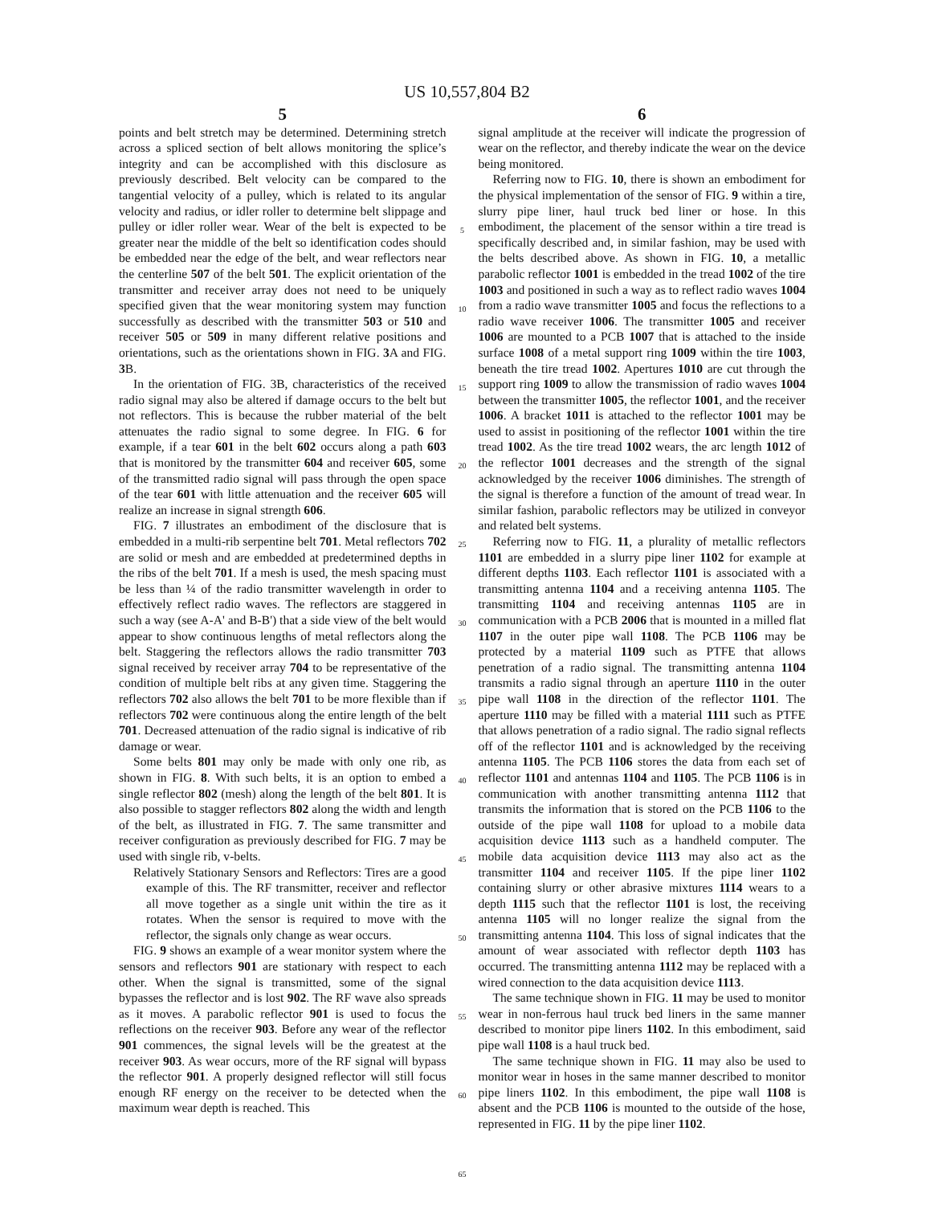US 10,557,804 B2
5
points and belt stretch may be determined. Determining stretch across a spliced section of belt allows monitoring the splice’s integrity and can be accomplished with this disclosure as previously described. Belt velocity can be compared to the tangential velocity of a pulley, which is related to its angular velocity and radius, or idler roller to determine belt slippage and pulley or idler roller wear. Wear of the belt is expected to be greater near the middle of the belt so identification codes should be embedded near the edge of the belt, and wear reflectors near the centerline 507 of the belt 501. The explicit orientation of the transmitter and receiver array does not need to be uniquely specified given that the wear monitoring system may function successfully as described with the transmitter 503 or 510 and receiver 505 or 509 in many different relative positions and orientations, such as the orientations shown in FIG. 3 A and FIG. 3 B.
In the orientation of FIG. 3B, characteristics of the received radio signal may also be altered if damage occurs to the belt but not reflectors. This is because the rubber material of the belt attenuates the radio signal to some degree. In FIG. 6 for example, if a tear 601 in the belt 602 occurs along a path 603 that is monitored by the transmitter 604 and receiver 605, some of the transmitted radio signal will pass through the open space of the tear 601 with little attenuation and the receiver 605 will realize an increase in signal strength 606.
FIG. 7 illustrates an embodiment of the disclosure that is embedded in a multi-rib serpentine belt 701. Metal reflectors 702 are solid or mesh and are embedded at predetermined depths in the ribs of the belt 701. If a mesh is used, the mesh spacing must be less than ¼ of the radio transmitter wavelength in order to effectively reflect radio waves. The reflectors are staggered in such a way (see A-A' and B-B') that a side view of the belt would appear to show continuous lengths of metal reflectors along the belt. Staggering the reflectors allows the radio transmitter 703 signal received by receiver array 704 to be representative of the condition of multiple belt ribs at any given time. Staggering the reflectors 702 also allows the belt 701 to be more flexible than if reflectors 702 were continuous along the entire length of the belt 701. Decreased attenuation of the radio signal is indicative of rib damage or wear.
Some belts 801 may only be made with only one rib, as shown in FIG. 8. With such belts, it is an option to embed a single reflector 802 (mesh) along the length of the belt 801. It is also possible to stagger reflectors 802 along the width and length of the belt, as illustrated in FIG. 7. The same transmitter and receiver configuration as previously described for FIG. 7 may be used with single rib, v-belts.
Relatively Stationary Sensors and Reflectors: Tires are a good example of this. The RF transmitter, receiver and reflector all move together as a single unit within the tire as it rotates. When the sensor is required to move with the reflector, the signals only change as wear occurs.
FIG. 9 shows an example of a wear monitor system where the sensors and reflectors 901 are stationary with respect to each other. When the signal is transmitted, some of the signal bypasses the reflector and is lost 902. The RF wave also spreads as it moves. A parabolic reflector 901 is used to focus the reflections on the receiver 903. Before any wear of the reflector 901 commences, the signal levels will be the greatest at the receiver 903. As wear occurs, more of the RF signal will bypass the reflector 901. A properly designed reflector will still focus enough RF energy on the receiver to be detected when the maximum wear depth is reached. This
5
10
15
20
25
30
35
40
45
50
55
60
65
6
signal amplitude at the receiver will indicate the progression of wear on the reflector, and thereby indicate the wear on the device being monitored.
Referring now to FIG. 10, there is shown an embodiment for the physical implementation of the sensor of FIG. 9 within a tire, slurry pipe liner, haul truck bed liner or hose. In this embodiment, the placement of the sensor within a tire tread is specifically described and, in similar fashion, may be used with the belts described above. As shown in FIG. 10, a metallic parabolic reflector 1001 is embedded in the tread 1002 of the tire 1003 and positioned in such a way as to reflect radio waves 1004 from a radio wave transmitter 1005 and focus the reflections to a radio wave receiver 1006. The transmitter 1005 and receiver 1006 are mounted to a PCB 1007 that is attached to the inside surface 1008 of a metal support ring 1009 within the tire 1003, beneath the tire tread 1002. Apertures 1010 are cut through the support ring 1009 to allow the transmission of radio waves 1004 between the transmitter 1005, the reflector 1001, and the receiver 1006. A bracket 1011 is attached to the reflector 1001 may be used to assist in positioning of the reflector 1001 within the tire tread 1002. As the tire tread 1002 wears, the arc length 1012 of the reflector 1001 decreases and the strength of the signal acknowledged by the receiver 1006 diminishes. The strength of the signal is therefore a function of the amount of tread wear. In similar fashion, parabolic reflectors may be utilized in conveyor and related belt systems.
Referring now to FIG. 11, a plurality of metallic reflectors 1101 are embedded in a slurry pipe liner 1102 for example at different depths 1103. Each reflector 1101 is associated with a transmitting antenna 1104 and a receiving antenna 1105. The transmitting 1104 and receiving antennas 1105 are in communication with a PCB 2006 that is mounted in a milled flat 1107 in the outer pipe wall 1108. The PCB 1106 may be protected by a material 1109 such as PTFE that allows penetration of a radio signal. The transmitting antenna 1104 transmits a radio signal through an aperture 1110 in the outer pipe wall 1108 in the direction of the reflector 1101. The aperture 1110 may be filled with a material 1111 such as PTFE that allows penetration of a radio signal. The radio signal reflects off of the reflector 1101 and is acknowledged by the receiving antenna 1105. The PCB 1106 stores the data from each set of reflector 1101 and antennas 1104 and 1105. The PCB 1106 is in communication with another transmitting antenna 1112 that transmits the information that is stored on the PCB 1106 to the outside of the pipe wall 1108 for upload to a mobile data acquisition device 1113 such as a handheld computer. The mobile data acquisition device 1113 may also act as the transmitter 1104 and receiver 1105. If the pipe liner 1102 containing slurry or other abrasive mixtures 1114 wears to a depth 1115 such that the reflector 1101 is lost, the receiving antenna 1105 will no longer realize the signal from the transmitting antenna 1104. This loss of signal indicates that the amount of wear associated with reflector depth 1103 has occurred. The transmitting antenna 1112 may be replaced with a wired connection to the data acquisition device 1113.
The same technique shown in FIG. 11 may be used to monitor wear in non-ferrous haul truck bed liners in the same manner described to monitor pipe liners 1102. In this embodiment, said pipe wall 1108 is a haul truck bed.
The same technique shown in FIG. 11 may also be used to monitor wear in hoses in the same manner described to monitor pipe liners 1102. In this embodiment, the pipe wall 1108 is absent and the PCB 1106 is mounted to the outside of the hose, represented in FIG. 11 by the pipe liner 1102.